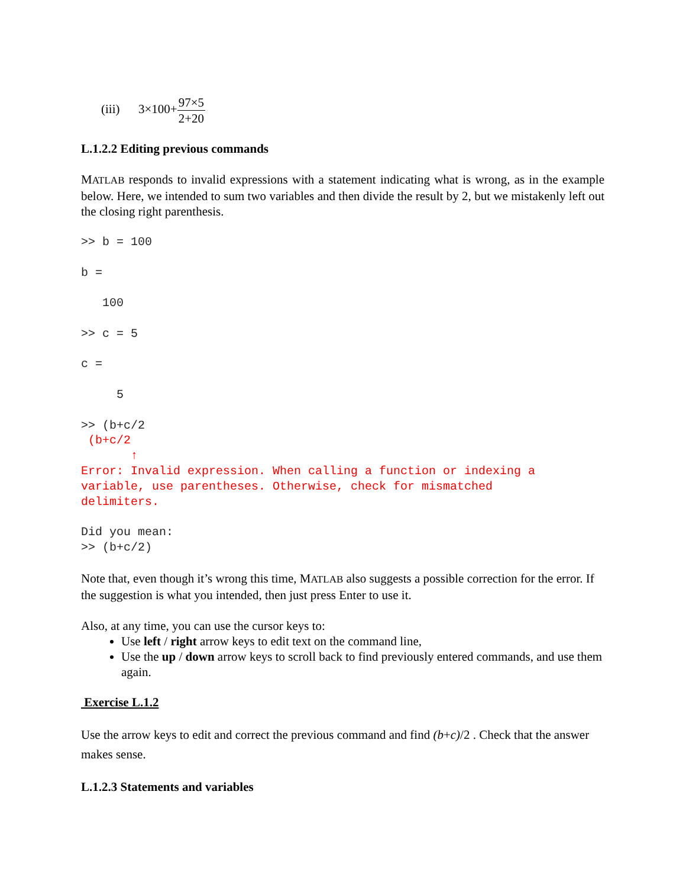(iii) 3×100+97×5 2+20
L.1.2.2 Editing previous commands
MATLAB responds to invalid expressions with a statement indicating what is wrong, as in the example below. Here, we intended to sum two variables and then divide the result by 2, but we mistakenly left out the closing right parenthesis.
>> b = 100

b =

   100

>> c = 5

c =

     5

>> (b+c/2
 (b+c/2
       ↑
Error: Invalid expression. When calling a function or indexing a
variable, use parentheses. Otherwise, check for mismatched
delimiters.

Did you mean:
>> (b+c/2)
Note that, even though it’s wrong this time, MATLAB also suggests a possible correction for the error. If the suggestion is what you intended, then just press Enter to use it.
Also, at any time, you can use the cursor keys to:
Use left / right arrow keys to edit text on the command line,
Use the up / down arrow keys to scroll back to find previously entered commands, and use them again.
Exercise L.1.2
Use the arrow keys to edit and correct the previous command and find (b+c)/2 . Check that the answer makes sense.
L.1.2.3 Statements and variables